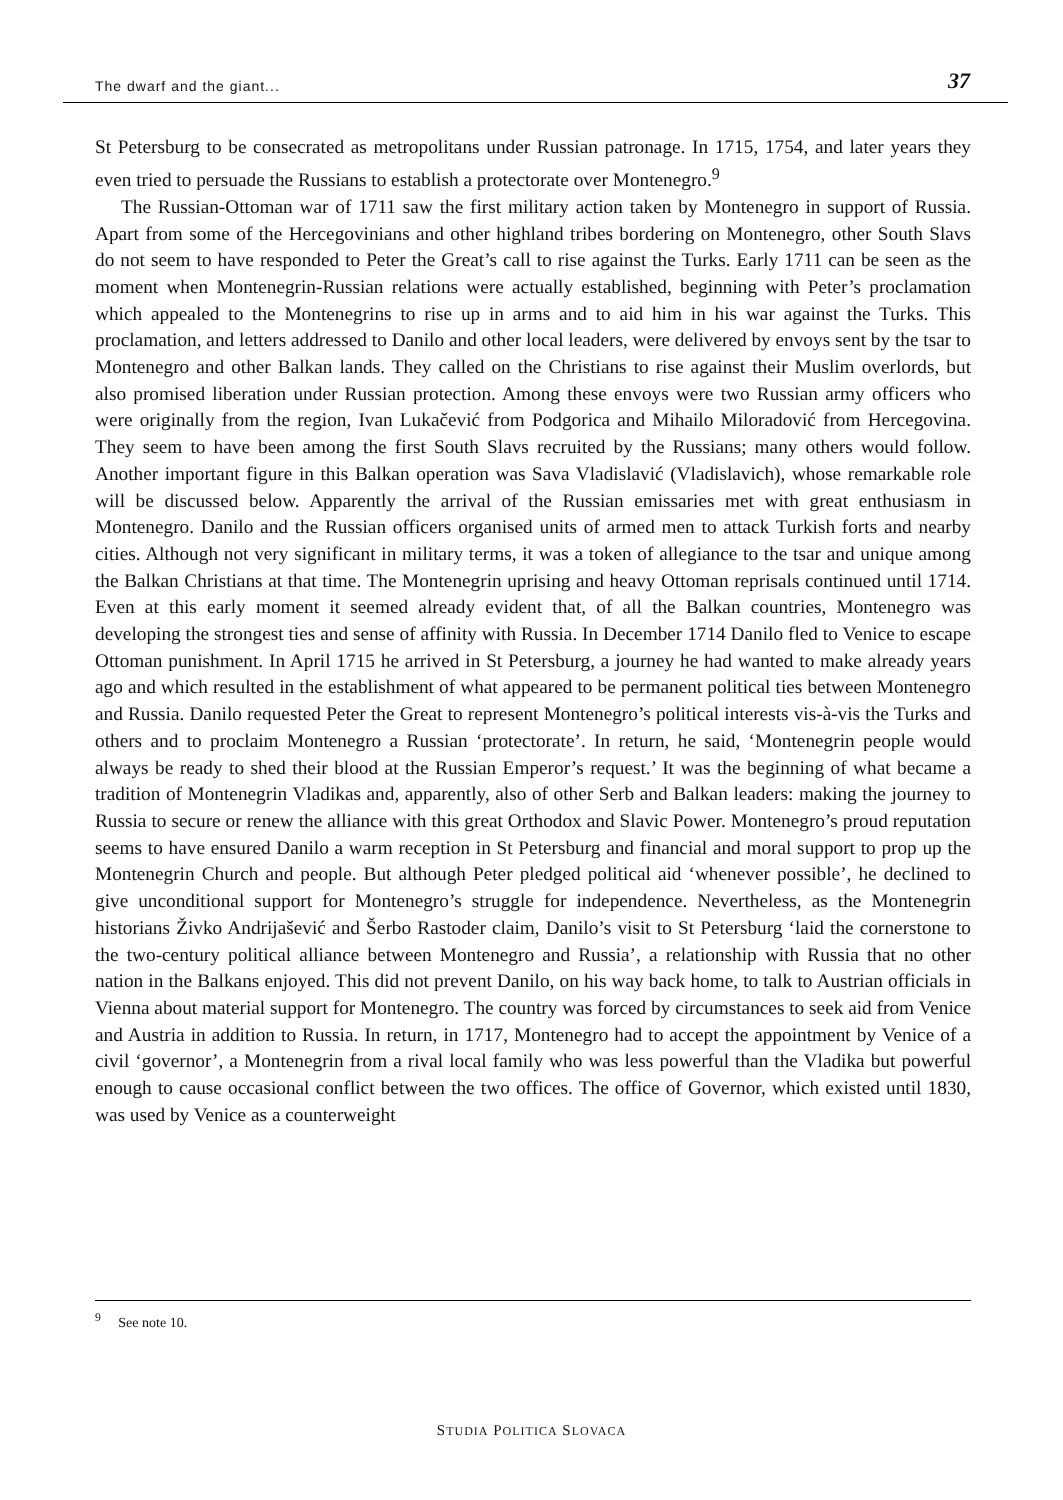The dwarf and the giant... 37
St Petersburg to be consecrated as metropolitans under Russian patronage. In 1715, 1754, and later years they even tried to persuade the Russians to establish a protectorate over Montenegro.<sup>9</sup>
The Russian-Ottoman war of 1711 saw the first military action taken by Montenegro in support of Russia. Apart from some of the Hercegovinians and other highland tribes bordering on Montenegro, other South Slavs do not seem to have responded to Peter the Great’s call to rise against the Turks. Early 1711 can be seen as the moment when Montenegrin-Russian relations were actually established, beginning with Peter’s proclamation which appealed to the Montenegrins to rise up in arms and to aid him in his war against the Turks. This proclamation, and letters addressed to Danilo and other local leaders, were delivered by envoys sent by the tsar to Montenegro and other Balkan lands. They called on the Christians to rise against their Muslim overlords, but also promised liberation under Russian protection. Among these envoys were two Russian army officers who were originally from the region, Ivan Lukačević from Podgorica and Mihailo Miloradović from Hercegovina. They seem to have been among the first South Slavs recruited by the Russians; many others would follow. Another important figure in this Balkan operation was Sava Vladislavić (Vladislavich), whose remarkable role will be discussed below. Apparently the arrival of the Russian emissaries met with great enthusiasm in Montenegro. Danilo and the Russian officers organised units of armed men to attack Turkish forts and nearby cities. Although not very significant in military terms, it was a token of allegiance to the tsar and unique among the Balkan Christians at that time. The Montenegrin uprising and heavy Ottoman reprisals continued until 1714. Even at this early moment it seemed already evident that, of all the Balkan countries, Montenegro was developing the strongest ties and sense of affinity with Russia. In December 1714 Danilo fled to Venice to escape Ottoman punishment. In April 1715 he arrived in St Petersburg, a journey he had wanted to make already years ago and which resulted in the establishment of what appeared to be permanent political ties between Montenegro and Russia. Danilo requested Peter the Great to represent Montenegro’s political interests vis-à-vis the Turks and others and to proclaim Montenegro a Russian ‘protectorate’. In return, he said, ‘Montenegrin people would always be ready to shed their blood at the Russian Emperor’s request.’ It was the beginning of what became a tradition of Montenegrin Vladikas and, apparently, also of other Serb and Balkan leaders: making the journey to Russia to secure or renew the alliance with this great Orthodox and Slavic Power. Montenegro’s proud reputation seems to have ensured Danilo a warm reception in St Petersburg and financial and moral support to prop up the Montenegrin Church and people. But although Peter pledged political aid ‘whenever possible’, he declined to give unconditional support for Montenegro’s struggle for independence. Nevertheless, as the Montenegrin historians Živko Andrijašević and Šerbo Rastoder claim, Danilo’s visit to St Petersburg ‘laid the cornerstone to the two-century political alliance between Montenegro and Russia’, a relationship with Russia that no other nation in the Balkans enjoyed. This did not prevent Danilo, on his way back home, to talk to Austrian officials in Vienna about material support for Montenegro. The country was forced by circumstances to seek aid from Venice and Austria in addition to Russia. In return, in 1717, Montenegro had to accept the appointment by Venice of a civil ‘governor’, a Montenegrin from a rival local family who was less powerful than the Vladika but powerful enough to cause occasional conflict between the two offices. The office of Governor, which existed until 1830, was used by Venice as a counterweight
<sup>9</sup> See note 10.
STUDIA POLITICA SLOVACA